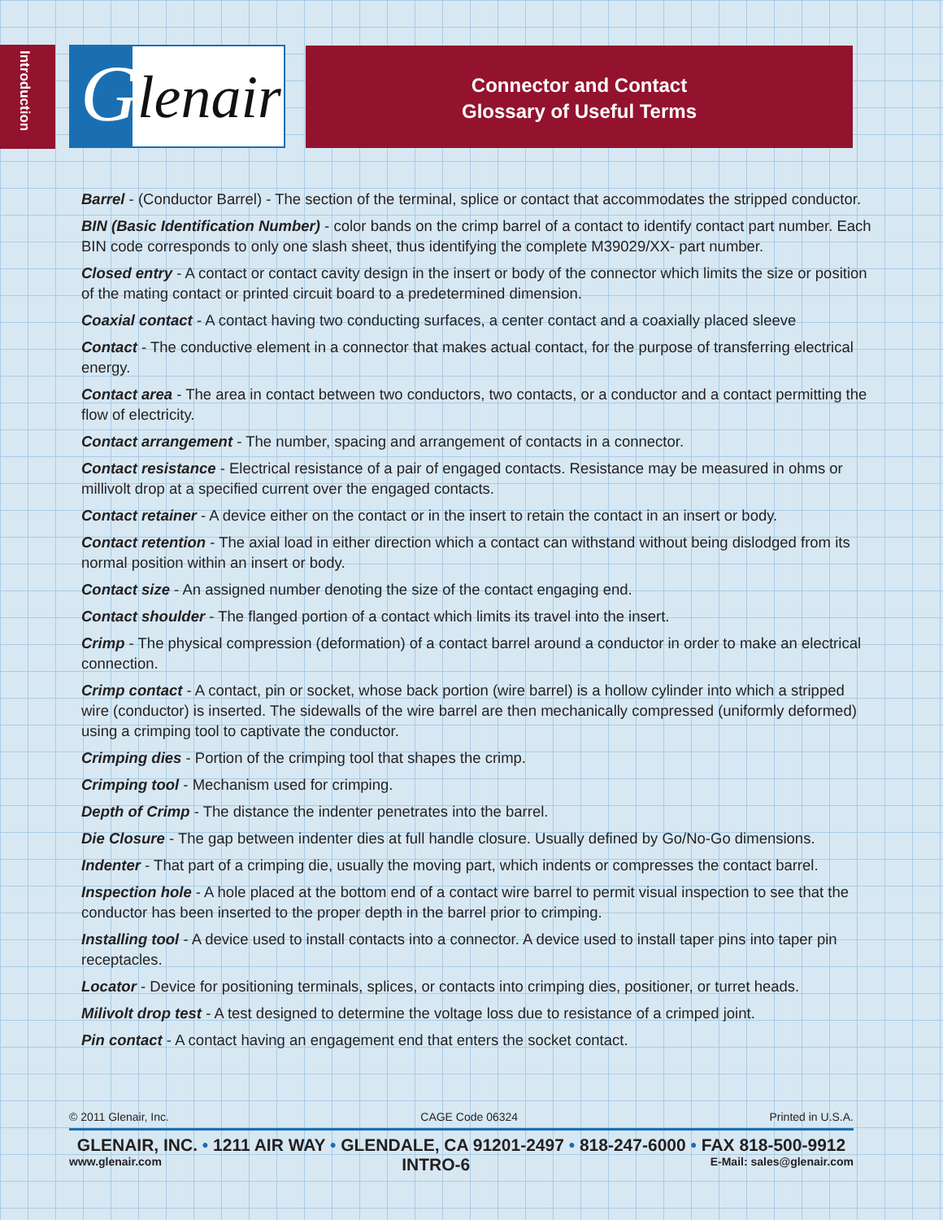Introduction
G lenair
Connector and Contact
Glossary of Useful Terms
Barrel - (Conductor Barrel) - The section of the terminal, splice or contact that accommodates the stripped conductor.
BIN (Basic Identification Number) - color bands on the crimp barrel of a contact to identify contact part number. Each BIN code corresponds to only one slash sheet, thus identifying the complete M39029/XX- part number.
Closed entry - A contact or contact cavity design in the insert or body of the connector which limits the size or position of the mating contact or printed circuit board to a predetermined dimension.
Coaxial contact - A contact having two conducting surfaces, a center contact and a coaxially placed sleeve
Contact - The conductive element in a connector that makes actual contact, for the purpose of transferring electrical energy.
Contact area - The area in contact between two conductors, two contacts, or a conductor and a contact permitting the flow of electricity.
Contact arrangement - The number, spacing and arrangement of contacts in a connector.
Contact resistance - Electrical resistance of a pair of engaged contacts. Resistance may be measured in ohms or millivolt drop at a specified current over the engaged contacts.
Contact retainer - A device either on the contact or in the insert to retain the contact in an insert or body.
Contact retention - The axial load in either direction which a contact can withstand without being dislodged from its normal position within an insert or body.
Contact size - An assigned number denoting the size of the contact engaging end.
Contact shoulder - The flanged portion of a contact which limits its travel into the insert.
Crimp - The physical compression (deformation) of a contact barrel around a conductor in order to make an electrical connection.
Crimp contact - A contact, pin or socket, whose back portion (wire barrel) is a hollow cylinder into which a stripped wire (conductor) is inserted. The sidewalls of the wire barrel are then mechanically compressed (uniformly deformed) using a crimping tool to captivate the conductor.
Crimping dies - Portion of the crimping tool that shapes the crimp.
Crimping tool - Mechanism used for crimping.
Depth of Crimp - The distance the indenter penetrates into the barrel.
Die Closure - The gap between indenter dies at full handle closure. Usually defined by Go/No-Go dimensions.
Indenter - That part of a crimping die, usually the moving part, which indents or compresses the contact barrel.
Inspection hole - A hole placed at the bottom end of a contact wire barrel to permit visual inspection to see that the conductor has been inserted to the proper depth in the barrel prior to crimping.
Installing tool - A device used to install contacts into a connector. A device used to install taper pins into taper pin receptacles.
Locator - Device for positioning terminals, splices, or contacts into crimping dies, positioner, or turret heads.
Milivolt drop test - A test designed to determine the voltage loss due to resistance of a crimped joint.
Pin contact - A contact having an engagement end that enters the socket contact.
© 2011 Glenair, Inc. CAGE Code 06324 Printed in U.S.A.
GLENAIR, INC. • 1211 AIR WAY • GLENDALE, CA 91201-2497 • 818-247-6000 • FAX 818-500-9912
www.glenair.com INTRO-6 E-Mail: sales@glenair.com